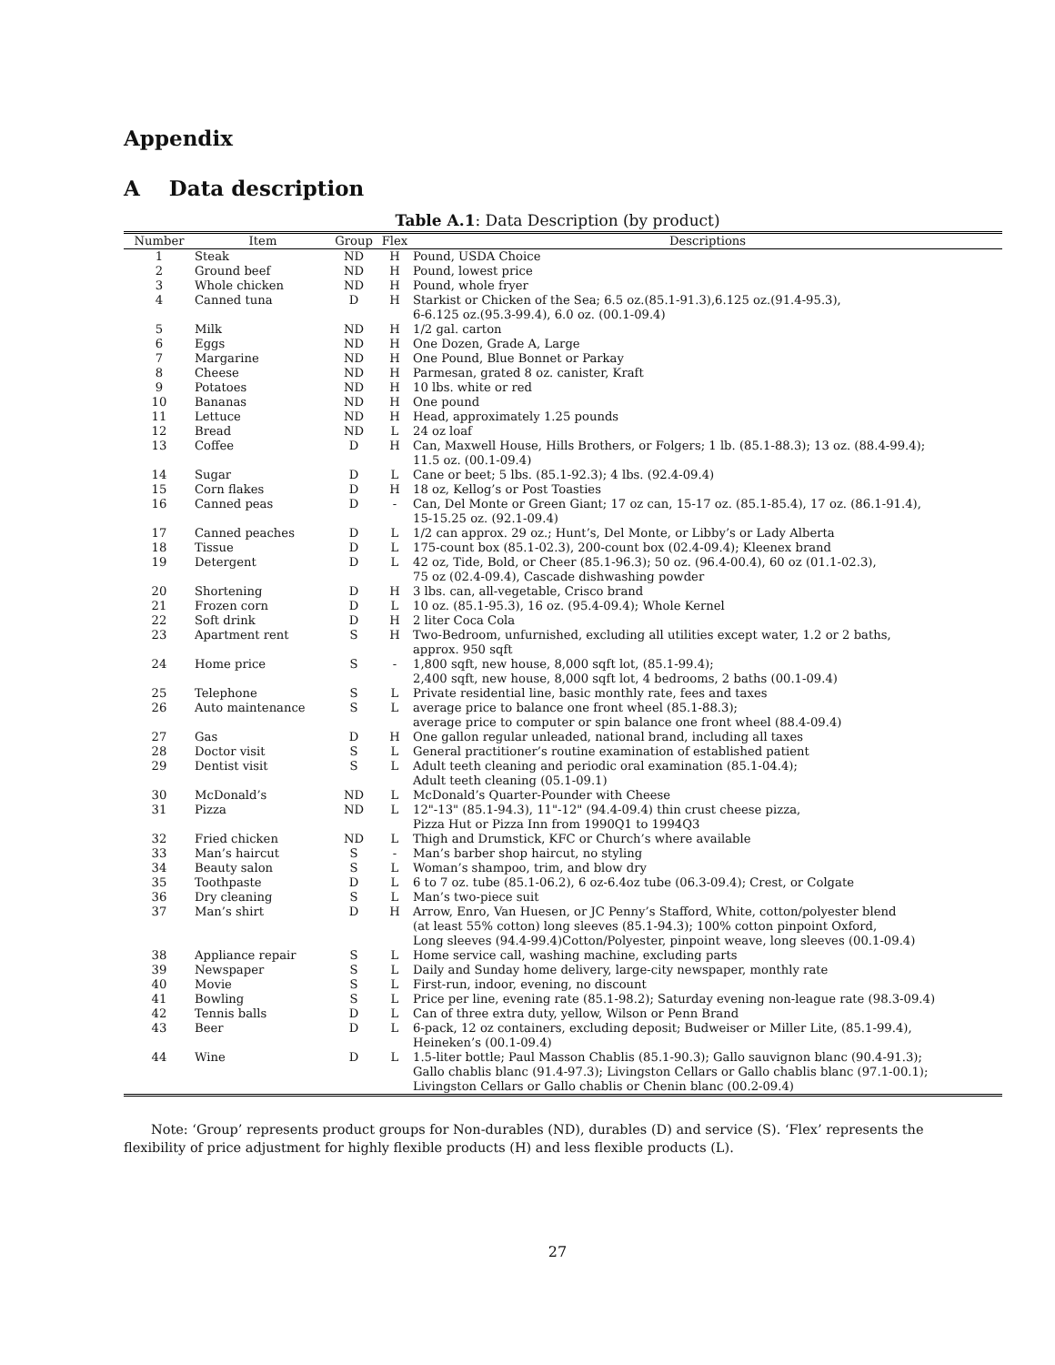Appendix
A Data description
Table A.1: Data Description (by product)
| Number | Item | Group | Flex | Descriptions |
| --- | --- | --- | --- | --- |
| 1 | Steak | ND | H | Pound, USDA Choice |
| 2 | Ground beef | ND | H | Pound, lowest price |
| 3 | Whole chicken | ND | H | Pound, whole fryer |
| 4 | Canned tuna | D | H | Starkist or Chicken of the Sea; 6.5 oz.(85.1-91.3),6.125 oz.(91.4-95.3), 6-6.125 oz.(95.3-99.4), 6.0 oz. (00.1-09.4) |
| 5 | Milk | ND | H | 1/2 gal. carton |
| 6 | Eggs | ND | H | One Dozen, Grade A, Large |
| 7 | Margarine | ND | H | One Pound, Blue Bonnet or Parkay |
| 8 | Cheese | ND | H | Parmesan, grated 8 oz. canister, Kraft |
| 9 | Potatoes | ND | H | 10 lbs. white or red |
| 10 | Bananas | ND | H | One pound |
| 11 | Lettuce | ND | H | Head, approximately 1.25 pounds |
| 12 | Bread | ND | L | 24 oz loaf |
| 13 | Coffee | D | H | Can, Maxwell House, Hills Brothers, or Folgers; 1 lb. (85.1-88.3); 13 oz. (88.4-99.4); 11.5 oz. (00.1-09.4) |
| 14 | Sugar | D | L | Cane or beet; 5 lbs. (85.1-92.3); 4 lbs. (92.4-09.4) |
| 15 | Corn flakes | D | H | 18 oz, Kellog’s or Post Toasties |
| 16 | Canned peas | D | - | Can, Del Monte or Green Giant; 17 oz can, 15-17 oz. (85.1-85.4), 17 oz. (86.1-91.4), 15-15.25 oz. (92.1-09.4) |
| 17 | Canned peaches | D | L | 1/2 can approx. 29 oz.; Hunt’s, Del Monte, or Libby’s or Lady Alberta |
| 18 | Tissue | D | L | 175-count box (85.1-02.3), 200-count box (02.4-09.4); Kleenex brand |
| 19 | Detergent | D | L | 42 oz, Tide, Bold, or Cheer (85.1-96.3); 50 oz. (96.4-00.4), 60 oz (01.1-02.3), 75 oz (02.4-09.4), Cascade dishwashing powder |
| 20 | Shortening | D | H | 3 lbs. can, all-vegetable, Crisco brand |
| 21 | Frozen corn | D | L | 10 oz. (85.1-95.3), 16 oz. (95.4-09.4); Whole Kernel |
| 22 | Soft drink | D | H | 2 liter Coca Cola |
| 23 | Apartment rent | S | H | Two-Bedroom, unfurnished, excluding all utilities except water, 1.2 or 2 baths, approx. 950 sqft |
| 24 | Home price | S | - | 1,800 sqft, new house, 8,000 sqft lot, (85.1-99.4); 2,400 sqft, new house, 8,000 sqft lot, 4 bedrooms, 2 baths (00.1-09.4) |
| 25 | Telephone | S | L | Private residential line, basic monthly rate, fees and taxes |
| 26 | Auto maintenance | S | L | average price to balance one front wheel (85.1-88.3); average price to computer or spin balance one front wheel (88.4-09.4) |
| 27 | Gas | D | H | One gallon regular unleaded, national brand, including all taxes |
| 28 | Doctor visit | S | L | General practitioner’s routine examination of established patient |
| 29 | Dentist visit | S | L | Adult teeth cleaning and periodic oral examination (85.1-04.4); Adult teeth cleaning (05.1-09.1) |
| 30 | McDonald’s | ND | L | McDonald’s Quarter-Pounder with Cheese |
| 31 | Pizza | ND | L | 12"-13" (85.1-94.3), 11"-12" (94.4-09.4) thin crust cheese pizza, Pizza Hut or Pizza Inn from 1990Q1 to 1994Q3 |
| 32 | Fried chicken | ND | L | Thigh and Drumstick, KFC or Church’s where available |
| 33 | Man’s haircut | S | - | Man’s barber shop haircut, no styling |
| 34 | Beauty salon | S | L | Woman’s shampoo, trim, and blow dry |
| 35 | Toothpaste | D | L | 6 to 7 oz. tube (85.1-06.2), 6 oz-6.4oz tube (06.3-09.4); Crest, or Colgate |
| 36 | Dry cleaning | S | L | Man’s two-piece suit |
| 37 | Man’s shirt | D | H | Arrow, Enro, Van Huesen, or JC Penny’s Stafford, White, cotton/polyester blend (at least 55% cotton) long sleeves (85.1-94.3); 100% cotton pinpoint Oxford, Long sleeves (94.4-99.4)Cotton/Polyester, pinpoint weave, long sleeves (00.1-09.4) |
| 38 | Appliance repair | S | L | Home service call, washing machine, excluding parts |
| 39 | Newspaper | S | L | Daily and Sunday home delivery, large-city newspaper, monthly rate |
| 40 | Movie | S | L | First-run, indoor, evening, no discount |
| 41 | Bowling | S | L | Price per line, evening rate (85.1-98.2); Saturday evening non-league rate (98.3-09.4) |
| 42 | Tennis balls | D | L | Can of three extra duty, yellow, Wilson or Penn Brand |
| 43 | Beer | D | L | 6-pack, 12 oz containers, excluding deposit; Budweiser or Miller Lite, (85.1-99.4), Heineken’s (00.1-09.4) |
| 44 | Wine | D | L | 1.5-liter bottle; Paul Masson Chablis (85.1-90.3); Gallo sauvignon blanc (90.4-91.3); Gallo chablis blanc (91.4-97.3); Livingston Cellars or Gallo chablis blanc (97.1-00.1); Livingston Cellars or Gallo chablis or Chenin blanc (00.2-09.4) |
Note: ‘Group’ represents product groups for Non-durables (ND), durables (D) and service (S). ‘Flex’ represents the flexibility of price adjustment for highly flexible products (H) and less flexible products (L).
27